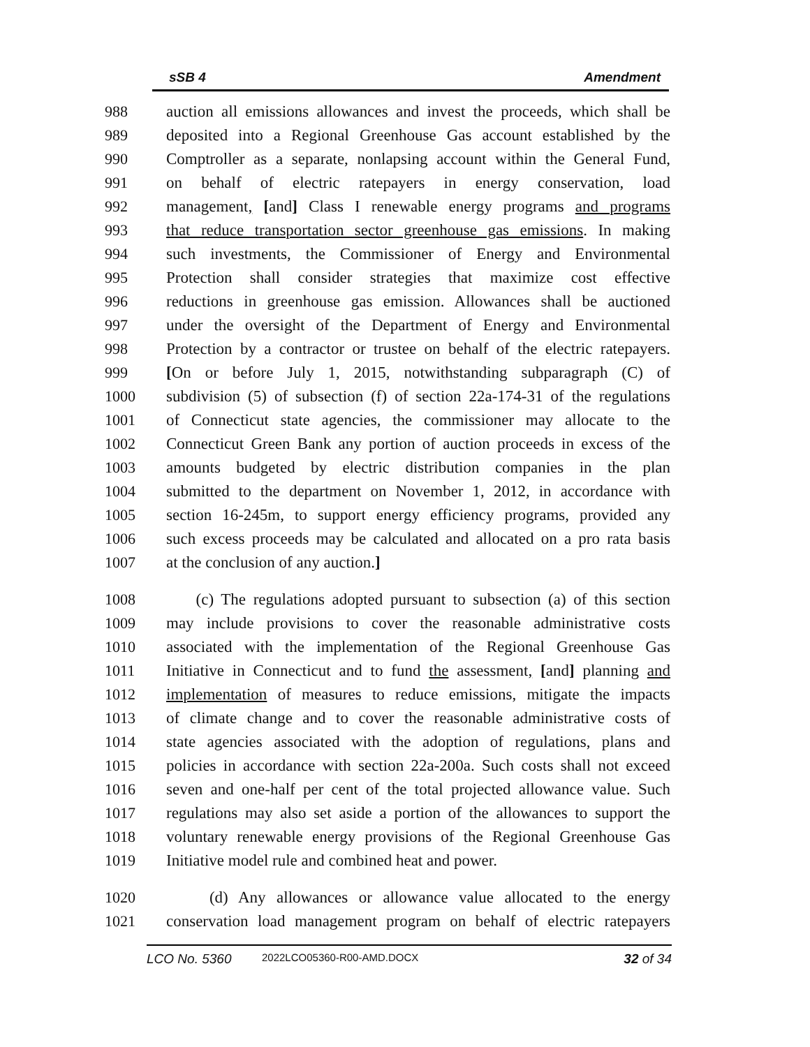sSB 4 Amendment
988 auction all emissions allowances and invest the proceeds, which shall be
989 deposited into a Regional Greenhouse Gas account established by the
990 Comptroller as a separate, nonlapsing account within the General Fund,
991 on behalf of electric ratepayers in energy conservation, load
992 management, [and] Class I renewable energy programs and programs
993 that reduce transportation sector greenhouse gas emissions. In making
994 such investments, the Commissioner of Energy and Environmental
995 Protection shall consider strategies that maximize cost effective
996 reductions in greenhouse gas emission. Allowances shall be auctioned
997 under the oversight of the Department of Energy and Environmental
998 Protection by a contractor or trustee on behalf of the electric ratepayers.
999 [On or before July 1, 2015, notwithstanding subparagraph (C) of
1000 subdivision (5) of subsection (f) of section 22a-174-31 of the regulations
1001 of Connecticut state agencies, the commissioner may allocate to the
1002 Connecticut Green Bank any portion of auction proceeds in excess of the
1003 amounts budgeted by electric distribution companies in the plan
1004 submitted to the department on November 1, 2012, in accordance with
1005 section 16-245m, to support energy efficiency programs, provided any
1006 such excess proceeds may be calculated and allocated on a pro rata basis
1007 at the conclusion of any auction.]
1008 (c) The regulations adopted pursuant to subsection (a) of this section
1009 may include provisions to cover the reasonable administrative costs
1010 associated with the implementation of the Regional Greenhouse Gas
1011 Initiative in Connecticut and to fund the assessment, [and] planning and
1012 implementation of measures to reduce emissions, mitigate the impacts
1013 of climate change and to cover the reasonable administrative costs of
1014 state agencies associated with the adoption of regulations, plans and
1015 policies in accordance with section 22a-200a. Such costs shall not exceed
1016 seven and one-half per cent of the total projected allowance value. Such
1017 regulations may also set aside a portion of the allowances to support the
1018 voluntary renewable energy provisions of the Regional Greenhouse Gas
1019 Initiative model rule and combined heat and power.
1020 (d) Any allowances or allowance value allocated to the energy
1021 conservation load management program on behalf of electric ratepayers
LCO No. 5360 2022LCO05360-R00-AMD.DOCX 32 of 34